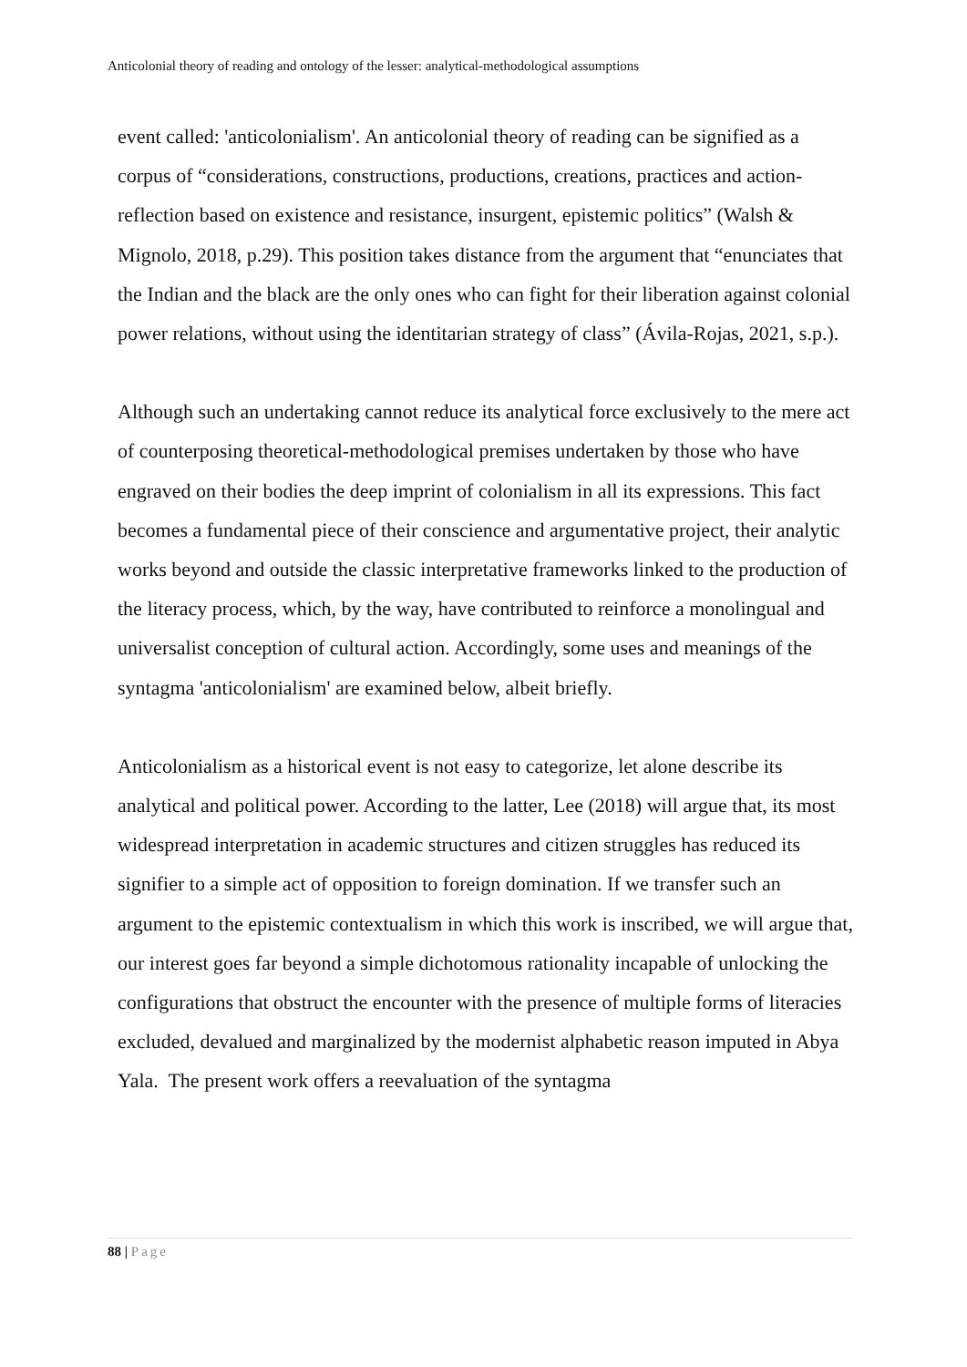Anticolonial theory of reading and ontology of the lesser: analytical-methodological assumptions
event called: 'anticolonialism'. An anticolonial theory of reading can be signified as a corpus of “considerations, constructions, productions, creations, practices and action-reflection based on existence and resistance, insurgent, epistemic politics” (Walsh & Mignolo, 2018, p.29). This position takes distance from the argument that “enunciates that the Indian and the black are the only ones who can fight for their liberation against colonial power relations, without using the identitarian strategy of class” (Ávila-Rojas, 2021, s.p.).
Although such an undertaking cannot reduce its analytical force exclusively to the mere act of counterposing theoretical-methodological premises undertaken by those who have engraved on their bodies the deep imprint of colonialism in all its expressions. This fact becomes a fundamental piece of their conscience and argumentative project, their analytic works beyond and outside the classic interpretative frameworks linked to the production of the literacy process, which, by the way, have contributed to reinforce a monolingual and universalist conception of cultural action. Accordingly, some uses and meanings of the syntagma 'anticolonialism' are examined below, albeit briefly.
Anticolonialism as a historical event is not easy to categorize, let alone describe its analytical and political power. According to the latter, Lee (2018) will argue that, its most widespread interpretation in academic structures and citizen struggles has reduced its signifier to a simple act of opposition to foreign domination. If we transfer such an argument to the epistemic contextualism in which this work is inscribed, we will argue that, our interest goes far beyond a simple dichotomous rationality incapable of unlocking the configurations that obstruct the encounter with the presence of multiple forms of literacies excluded, devalued and marginalized by the modernist alphabetic reason imputed in Abya Yala. The present work offers a reevaluation of the syntagma
88 | Page